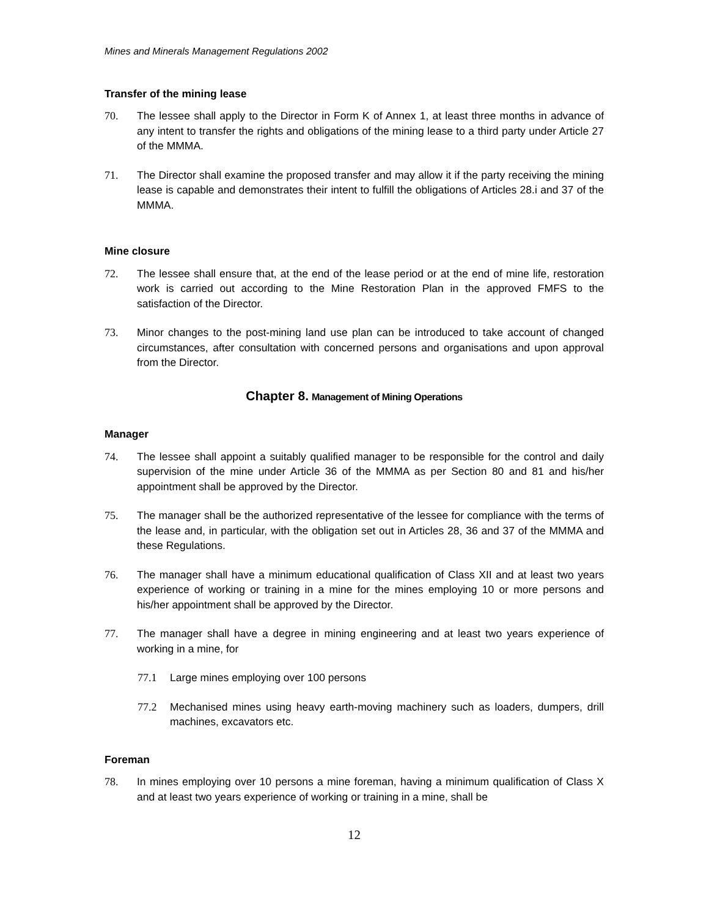Mines and Minerals Management Regulations 2002
Transfer of the mining lease
70. The lessee shall apply to the Director in Form K of Annex 1, at least three months in advance of any intent to transfer the rights and obligations of the mining lease to a third party under Article 27 of the MMMA.
71. The Director shall examine the proposed transfer and may allow it if the party receiving the mining lease is capable and demonstrates their intent to fulfill the obligations of Articles 28.i and 37 of the MMMA.
Mine closure
72. The lessee shall ensure that, at the end of the lease period or at the end of mine life, restoration work is carried out according to the Mine Restoration Plan in the approved FMFS to the satisfaction of the Director.
73. Minor changes to the post-mining land use plan can be introduced to take account of changed circumstances, after consultation with concerned persons and organisations and upon approval from the Director.
Chapter 8. Management of Mining Operations
Manager
74. The lessee shall appoint a suitably qualified manager to be responsible for the control and daily supervision of the mine under Article 36 of the MMMA as per Section 80 and 81 and his/her appointment shall be approved by the Director.
75. The manager shall be the authorized representative of the lessee for compliance with the terms of the lease and, in particular, with the obligation set out in Articles 28, 36 and 37 of the MMMA and these Regulations.
76. The manager shall have a minimum educational qualification of Class XII and at least two years experience of working or training in a mine for the mines employing 10 or more persons and his/her appointment shall be approved by the Director.
77. The manager shall have a degree in mining engineering and at least two years experience of working in a mine, for
77.1 Large mines employing over 100 persons
77.2 Mechanised mines using heavy earth-moving machinery such as loaders, dumpers, drill machines, excavators etc.
Foreman
78. In mines employing over 10 persons a mine foreman, having a minimum qualification of Class X and at least two years experience of working or training in a mine, shall be
12